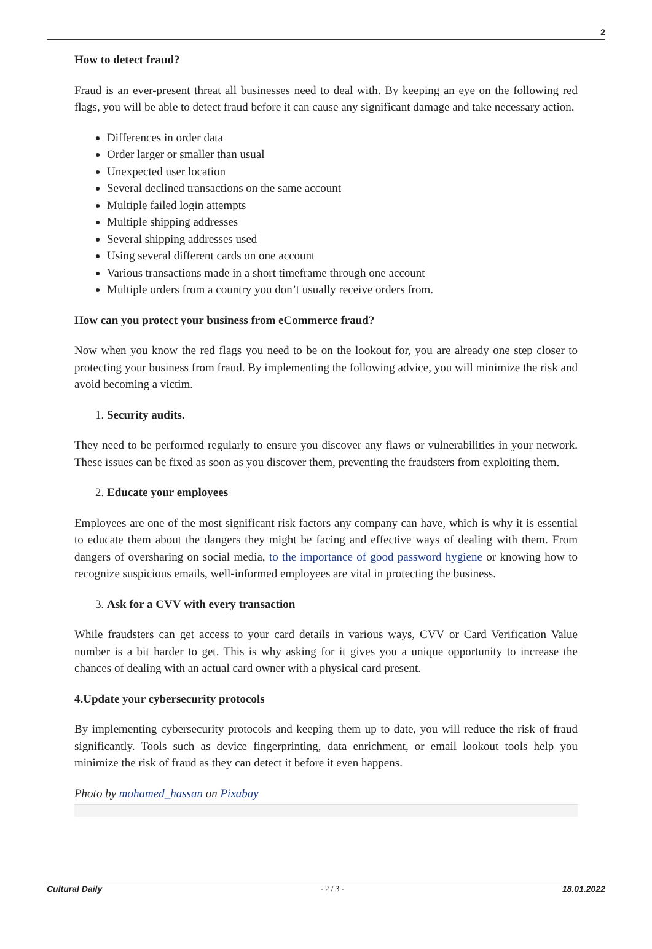2
How to detect fraud?
Fraud is an ever-present threat all businesses need to deal with. By keeping an eye on the following red flags, you will be able to detect fraud before it can cause any significant damage and take necessary action.
Differences in order data
Order larger or smaller than usual
Unexpected user location
Several declined transactions on the same account
Multiple failed login attempts
Multiple shipping addresses
Several shipping addresses used
Using several different cards on one account
Various transactions made in a short timeframe through one account
Multiple orders from a country you don’t usually receive orders from.
How can you protect your business from eCommerce fraud?
Now when you know the red flags you need to be on the lookout for, you are already one step closer to protecting your business from fraud. By implementing the following advice, you will minimize the risk and avoid becoming a victim.
1. Security audits.
They need to be performed regularly to ensure you discover any flaws or vulnerabilities in your network. These issues can be fixed as soon as you discover them, preventing the fraudsters from exploiting them.
2. Educate your employees
Employees are one of the most significant risk factors any company can have, which is why it is essential to educate them about the dangers they might be facing and effective ways of dealing with them. From dangers of oversharing on social media, to the importance of good password hygiene or knowing how to recognize suspicious emails, well-informed employees are vital in protecting the business.
3. Ask for a CVV with every transaction
While fraudsters can get access to your card details in various ways, CVV or Card Verification Value number is a bit harder to get. This is why asking for it gives you a unique opportunity to increase the chances of dealing with an actual card owner with a physical card present.
4.Update your cybersecurity protocols
By implementing cybersecurity protocols and keeping them up to date, you will reduce the risk of fraud significantly. Tools such as device fingerprinting, data enrichment, or email lookout tools help you minimize the risk of fraud as they can detect it before it even happens.
Photo by mohamed_hassan on Pixabay
Cultural Daily - 2 / 3 - 18.01.2022